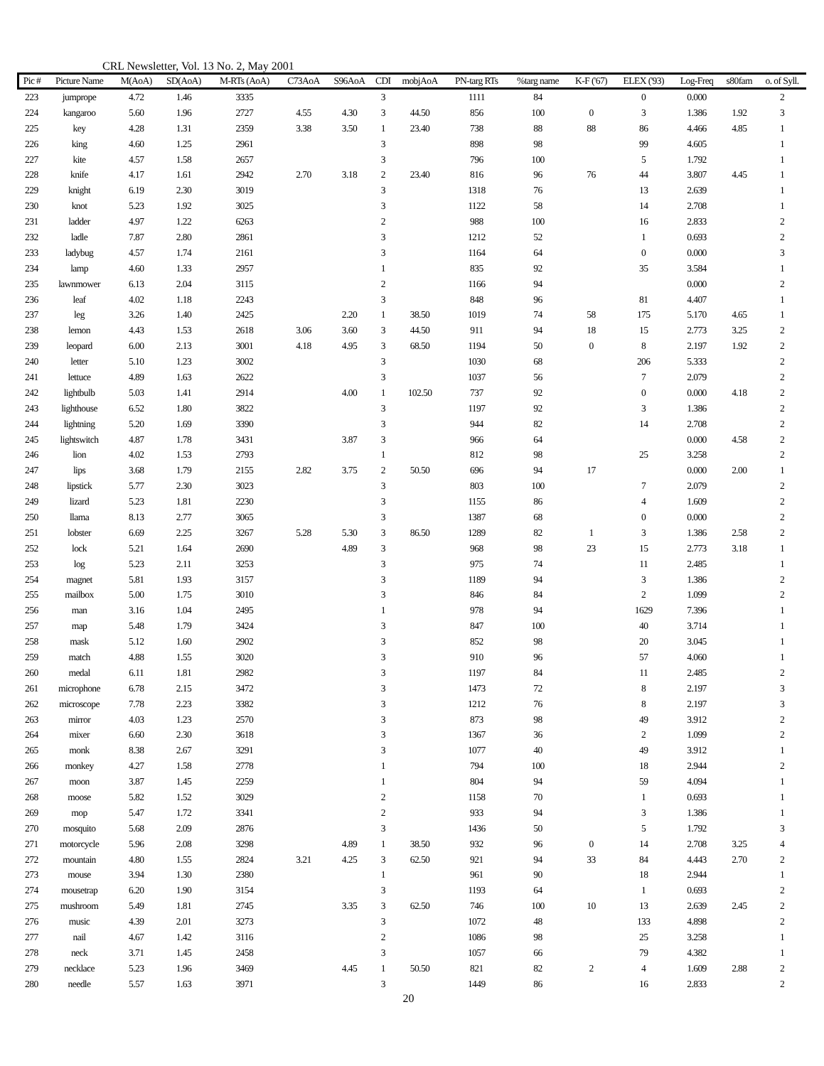CRL Newsletter, Vol. 13 No. 2, May 2001
| Pic # | Picture Name | M(AoA) | SD(AoA) | M-RTs (AoA) | C73AoA | S96AoA | CDI | mobjAoA | PN-targ RTs | %targ name | K-F ('67) | ELEX ('93) | Log-Freq | s80fam | o. of Syll. |
| --- | --- | --- | --- | --- | --- | --- | --- | --- | --- | --- | --- | --- | --- | --- | --- |
| 223 | jumprope | 4.72 | 1.46 | 3335 | | | 3 | | 1111 | 84 | | 0 | 0.000 | | 2 |
| 224 | kangaroo | 5.60 | 1.96 | 2727 | 4.55 | 4.30 | 3 | 44.50 | 856 | 100 | 0 | 3 | 1.386 | 1.92 | 3 |
| 225 | key | 4.28 | 1.31 | 2359 | 3.38 | 3.50 | 1 | 23.40 | 738 | 88 | 88 | 86 | 4.466 | 4.85 | 1 |
| 226 | king | 4.60 | 1.25 | 2961 | | | 3 | | 898 | 98 | | 99 | 4.605 | | 1 |
| 227 | kite | 4.57 | 1.58 | 2657 | | | 3 | | 796 | 100 | | 5 | 1.792 | | 1 |
| 228 | knife | 4.17 | 1.61 | 2942 | 2.70 | 3.18 | 2 | 23.40 | 816 | 96 | 76 | 44 | 3.807 | 4.45 | 1 |
| 229 | knight | 6.19 | 2.30 | 3019 | | | 3 | | 1318 | 76 | | 13 | 2.639 | | 1 |
| 230 | knot | 5.23 | 1.92 | 3025 | | | 3 | | 1122 | 58 | | 14 | 2.708 | | 1 |
| 231 | ladder | 4.97 | 1.22 | 6263 | | | 2 | | 988 | 100 | | 16 | 2.833 | | 2 |
| 232 | ladle | 7.87 | 2.80 | 2861 | | | 3 | | 1212 | 52 | | 1 | 0.693 | | 2 |
| 233 | ladybug | 4.57 | 1.74 | 2161 | | | 3 | | 1164 | 64 | | 0 | 0.000 | | 3 |
| 234 | lamp | 4.60 | 1.33 | 2957 | | | 1 | | 835 | 92 | | 35 | 3.584 | | 1 |
| 235 | lawnmower | 6.13 | 2.04 | 3115 | | | 2 | | 1166 | 94 | | | 0.000 | | 2 |
| 236 | leaf | 4.02 | 1.18 | 2243 | | | 3 | | 848 | 96 | | 81 | 4.407 | | 1 |
| 237 | leg | 3.26 | 1.40 | 2425 | | 2.20 | 1 | 38.50 | 1019 | 74 | 58 | 175 | 5.170 | 4.65 | 1 |
| 238 | lemon | 4.43 | 1.53 | 2618 | 3.06 | 3.60 | 3 | 44.50 | 911 | 94 | 18 | 15 | 2.773 | 3.25 | 2 |
| 239 | leopard | 6.00 | 2.13 | 3001 | 4.18 | 4.95 | 3 | 68.50 | 1194 | 50 | 0 | 8 | 2.197 | 1.92 | 2 |
| 240 | letter | 5.10 | 1.23 | 3002 | | | 3 | | 1030 | 68 | | 206 | 5.333 | | 2 |
| 241 | lettuce | 4.89 | 1.63 | 2622 | | | 3 | | 1037 | 56 | | 7 | 2.079 | | 2 |
| 242 | lightbulb | 5.03 | 1.41 | 2914 | | 4.00 | 1 | 102.50 | 737 | 92 | | 0 | 0.000 | 4.18 | 2 |
| 243 | lighthouse | 6.52 | 1.80 | 3822 | | | 3 | | 1197 | 92 | | 3 | 1.386 | | 2 |
| 244 | lightning | 5.20 | 1.69 | 3390 | | | 3 | | 944 | 82 | | 14 | 2.708 | | 2 |
| 245 | lightswitch | 4.87 | 1.78 | 3431 | | 3.87 | 3 | | 966 | 64 | | | 0.000 | 4.58 | 2 |
| 246 | lion | 4.02 | 1.53 | 2793 | | | 1 | | 812 | 98 | | 25 | 3.258 | | 2 |
| 247 | lips | 3.68 | 1.79 | 2155 | 2.82 | 3.75 | 2 | 50.50 | 696 | 94 | 17 | | 0.000 | 2.00 | 1 |
| 248 | lipstick | 5.77 | 2.30 | 3023 | | | 3 | | 803 | 100 | | 7 | 2.079 | | 2 |
| 249 | lizard | 5.23 | 1.81 | 2230 | | | 3 | | 1155 | 86 | | 4 | 1.609 | | 2 |
| 250 | llama | 8.13 | 2.77 | 3065 | | | 3 | | 1387 | 68 | | 0 | 0.000 | | 2 |
| 251 | lobster | 6.69 | 2.25 | 3267 | 5.28 | 5.30 | 3 | 86.50 | 1289 | 82 | 1 | 3 | 1.386 | 2.58 | 2 |
| 252 | lock | 5.21 | 1.64 | 2690 | | 4.89 | 3 | | 968 | 98 | 23 | 15 | 2.773 | 3.18 | 1 |
| 253 | log | 5.23 | 2.11 | 3253 | | | 3 | | 975 | 74 | | 11 | 2.485 | | 1 |
| 254 | magnet | 5.81 | 1.93 | 3157 | | | 3 | | 1189 | 94 | | 3 | 1.386 | | 2 |
| 255 | mailbox | 5.00 | 1.75 | 3010 | | | 3 | | 846 | 84 | | 2 | 1.099 | | 2 |
| 256 | man | 3.16 | 1.04 | 2495 | | | 1 | | 978 | 94 | | 1629 | 7.396 | | 1 |
| 257 | map | 5.48 | 1.79 | 3424 | | | 3 | | 847 | 100 | | 40 | 3.714 | | 1 |
| 258 | mask | 5.12 | 1.60 | 2902 | | | 3 | | 852 | 98 | | 20 | 3.045 | | 1 |
| 259 | match | 4.88 | 1.55 | 3020 | | | 3 | | 910 | 96 | | 57 | 4.060 | | 1 |
| 260 | medal | 6.11 | 1.81 | 2982 | | | 3 | | 1197 | 84 | | 11 | 2.485 | | 2 |
| 261 | microphone | 6.78 | 2.15 | 3472 | | | 3 | | 1473 | 72 | | 8 | 2.197 | | 3 |
| 262 | microscope | 7.78 | 2.23 | 3382 | | | 3 | | 1212 | 76 | | 8 | 2.197 | | 3 |
| 263 | mirror | 4.03 | 1.23 | 2570 | | | 3 | | 873 | 98 | | 49 | 3.912 | | 2 |
| 264 | mixer | 6.60 | 2.30 | 3618 | | | 3 | | 1367 | 36 | | 2 | 1.099 | | 2 |
| 265 | monk | 8.38 | 2.67 | 3291 | | | 3 | | 1077 | 40 | | 49 | 3.912 | | 1 |
| 266 | monkey | 4.27 | 1.58 | 2778 | | | 1 | | 794 | 100 | | 18 | 2.944 | | 2 |
| 267 | moon | 3.87 | 1.45 | 2259 | | | 1 | | 804 | 94 | | 59 | 4.094 | | 1 |
| 268 | moose | 5.82 | 1.52 | 3029 | | | 2 | | 1158 | 70 | | 1 | 0.693 | | 1 |
| 269 | mop | 5.47 | 1.72 | 3341 | | | 2 | | 933 | 94 | | 3 | 1.386 | | 1 |
| 270 | mosquito | 5.68 | 2.09 | 2876 | | | 3 | | 1436 | 50 | | 5 | 1.792 | | 3 |
| 271 | motorcycle | 5.96 | 2.08 | 3298 | | 4.89 | 1 | 38.50 | 932 | 96 | 0 | 14 | 2.708 | 3.25 | 4 |
| 272 | mountain | 4.80 | 1.55 | 2824 | 3.21 | 4.25 | 3 | 62.50 | 921 | 94 | 33 | 84 | 4.443 | 2.70 | 2 |
| 273 | mouse | 3.94 | 1.30 | 2380 | | | 1 | | 961 | 90 | | 18 | 2.944 | | 1 |
| 274 | mousetrap | 6.20 | 1.90 | 3154 | | | 3 | | 1193 | 64 | | 1 | 0.693 | | 2 |
| 275 | mushroom | 5.49 | 1.81 | 2745 | | 3.35 | 3 | 62.50 | 746 | 100 | 10 | 13 | 2.639 | 2.45 | 2 |
| 276 | music | 4.39 | 2.01 | 3273 | | | 3 | | 1072 | 48 | | 133 | 4.898 | | 2 |
| 277 | nail | 4.67 | 1.42 | 3116 | | | 2 | | 1086 | 98 | | 25 | 3.258 | | 1 |
| 278 | neck | 3.71 | 1.45 | 2458 | | | 3 | | 1057 | 66 | | 79 | 4.382 | | 1 |
| 279 | necklace | 5.23 | 1.96 | 3469 | | 4.45 | 1 | 50.50 | 821 | 82 | 2 | 4 | 1.609 | 2.88 | 2 |
| 280 | needle | 5.57 | 1.63 | 3971 | | | 3 | | 1449 | 86 | | 16 | 2.833 | | 2 |
20